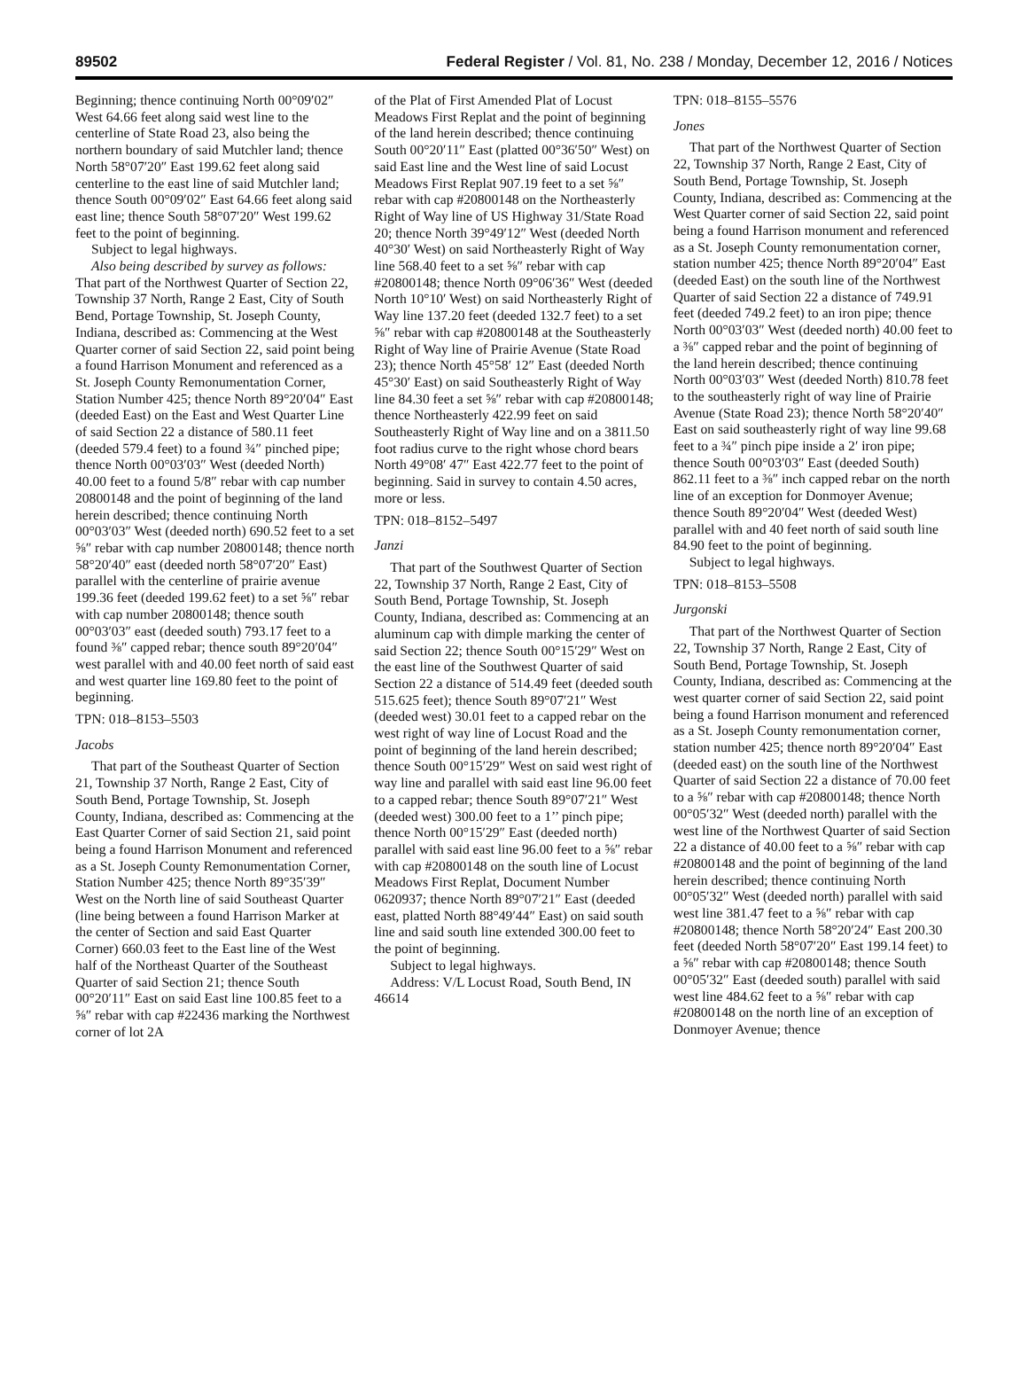89502 Federal Register / Vol. 81, No. 238 / Monday, December 12, 2016 / Notices
Beginning; thence continuing North 00°09′02″ West 64.66 feet along said west line to the centerline of State Road 23, also being the northern boundary of said Mutchler land; thence North 58°07′20″ East 199.62 feet along said centerline to the east line of said Mutchler land; thence South 00°09′02″ East 64.66 feet along said east line; thence South 58°07′20″ West 199.62 feet to the point of beginning.
Subject to legal highways.
Also being described by survey as follows: That part of the Northwest Quarter of Section 22, Township 37 North, Range 2 East, City of South Bend, Portage Township, St. Joseph County, Indiana, described as: Commencing at the West Quarter corner of said Section 22, said point being a found Harrison Monument and referenced as a St. Joseph County Remonumentation Corner, Station Number 425; thence North 89°20′04″ East (deeded East) on the East and West Quarter Line of said Section 22 a distance of 580.11 feet (deeded 579.4 feet) to a found ¾″ pinched pipe; thence North 00°03′03″ West (deeded North) 40.00 feet to a found 5/8″ rebar with cap number 20800148 and the point of beginning of the land herein described; thence continuing North 00°03′03″ West (deeded north) 690.52 feet to a set ⅝″ rebar with cap number 20800148; thence north 58°20′40″ east (deeded north 58°07′20″ East) parallel with the centerline of prairie avenue 199.36 feet (deeded 199.62 feet) to a set ⅝″ rebar with cap number 20800148; thence south 00°03′03″ east (deeded south) 793.17 feet to a found ⅜″ capped rebar; thence south 89°20′04″ west parallel with and 40.00 feet north of said east and west quarter line 169.80 feet to the point of beginning.
TPN: 018–8153–5503
Jacobs
That part of the Southeast Quarter of Section 21, Township 37 North, Range 2 East, City of South Bend, Portage Township, St. Joseph County, Indiana, described as: Commencing at the East Quarter Corner of said Section 21, said point being a found Harrison Monument and referenced as a St. Joseph County Remonumentation Corner, Station Number 425; thence North 89°35′39″ West on the North line of said Southeast Quarter (line being between a found Harrison Marker at the center of Section and said East Quarter Corner) 660.03 feet to the East line of the West half of the Northeast Quarter of the Southeast Quarter of said Section 21; thence South 00°20′11″ East on said East line 100.85 feet to a ⅝″ rebar with cap #22436 marking the Northwest corner of lot 2A
of the Plat of First Amended Plat of Locust Meadows First Replat and the point of beginning of the land herein described; thence continuing South 00°20′11″ East (platted 00°36′50″ West) on said East line and the West line of said Locust Meadows First Replat 907.19 feet to a set ⅝″ rebar with cap #20800148 on the Northeasterly Right of Way line of US Highway 31/State Road 20; thence North 39°49′12″ West (deeded North 40°30′ West) on said Northeasterly Right of Way line 568.40 feet to a set ⅝″ rebar with cap #20800148; thence North 09°06′36″ West (deeded North 10°10′ West) on said Northeasterly Right of Way line 137.20 feet (deeded 132.7 feet) to a set ⅝″ rebar with cap #20800148 at the Southeasterly Right of Way line of Prairie Avenue (State Road 23); thence North 45°58′ 12″ East (deeded North 45°30′ East) on said Southeasterly Right of Way line 84.30 feet a set ⅝″ rebar with cap #20800148; thence Northeasterly 422.99 feet on said Southeasterly Right of Way line and on a 3811.50 foot radius curve to the right whose chord bears North 49°08′ 47″ East 422.77 feet to the point of beginning. Said in survey to contain 4.50 acres, more or less.
TPN: 018–8152–5497
Janzi
That part of the Southwest Quarter of Section 22, Township 37 North, Range 2 East, City of South Bend, Portage Township, St. Joseph County, Indiana, described as: Commencing at an aluminum cap with dimple marking the center of said Section 22; thence South 00°15′29″ West on the east line of the Southwest Quarter of said Section 22 a distance of 514.49 feet (deeded south 515.625 feet); thence South 89°07′21″ West (deeded west) 30.01 feet to a capped rebar on the west right of way line of Locust Road and the point of beginning of the land herein described; thence South 00°15′29″ West on said west right of way line and parallel with said east line 96.00 feet to a capped rebar; thence South 89°07′21″ West (deeded west) 300.00 feet to a 1’’ pinch pipe; thence North 00°15′29″ East (deeded north) parallel with said east line 96.00 feet to a ⅝″ rebar with cap #20800148 on the south line of Locust Meadows First Replat, Document Number 0620937; thence North 89°07′21″ East (deeded east, platted North 88°49′44″ East) on said south line and said south line extended 300.00 feet to the point of beginning.
Subject to legal highways.
Address: V/L Locust Road, South Bend, IN 46614
TPN: 018–8155–5576
Jones
That part of the Northwest Quarter of Section 22, Township 37 North, Range 2 East, City of South Bend, Portage Township, St. Joseph County, Indiana, described as: Commencing at the West Quarter corner of said Section 22, said point being a found Harrison monument and referenced as a St. Joseph County remonumentation corner, station number 425; thence North 89°20′04″ East (deeded East) on the south line of the Northwest Quarter of said Section 22 a distance of 749.91 feet (deeded 749.2 feet) to an iron pipe; thence North 00°03′03″ West (deeded north) 40.00 feet to a ⅜″ capped rebar and the point of beginning of the land herein described; thence continuing North 00°03′03″ West (deeded North) 810.78 feet to the southeasterly right of way line of Prairie Avenue (State Road 23); thence North 58°20′40″ East on said southeasterly right of way line 99.68 feet to a ¾″ pinch pipe inside a 2′ iron pipe; thence South 00°03′03″ East (deeded South) 862.11 feet to a ⅜″ inch capped rebar on the north line of an exception for Donmoyer Avenue; thence South 89°20′04″ West (deeded West) parallel with and 40 feet north of said south line 84.90 feet to the point of beginning.
Subject to legal highways.
TPN: 018–8153–5508
Jurgonski
That part of the Northwest Quarter of Section 22, Township 37 North, Range 2 East, City of South Bend, Portage Township, St. Joseph County, Indiana, described as: Commencing at the west quarter corner of said Section 22, said point being a found Harrison monument and referenced as a St. Joseph County remonumentation corner, station number 425; thence north 89°20′04″ East (deeded east) on the south line of the Northwest Quarter of said Section 22 a distance of 70.00 feet to a ⅝″ rebar with cap #20800148; thence North 00°05′32″ West (deeded north) parallel with the west line of the Northwest Quarter of said Section 22 a distance of 40.00 feet to a ⅝″ rebar with cap #20800148 and the point of beginning of the land herein described; thence continuing North 00°05′32″ West (deeded north) parallel with said west line 381.47 feet to a ⅝″ rebar with cap #20800148; thence North 58°20′24″ East 200.30 feet (deeded North 58°07′20″ East 199.14 feet) to a ⅝″ rebar with cap #20800148; thence South 00°05′32″ East (deeded south) parallel with said west line 484.62 feet to a ⅝″ rebar with cap #20800148 on the north line of an exception of Donmoyer Avenue; thence